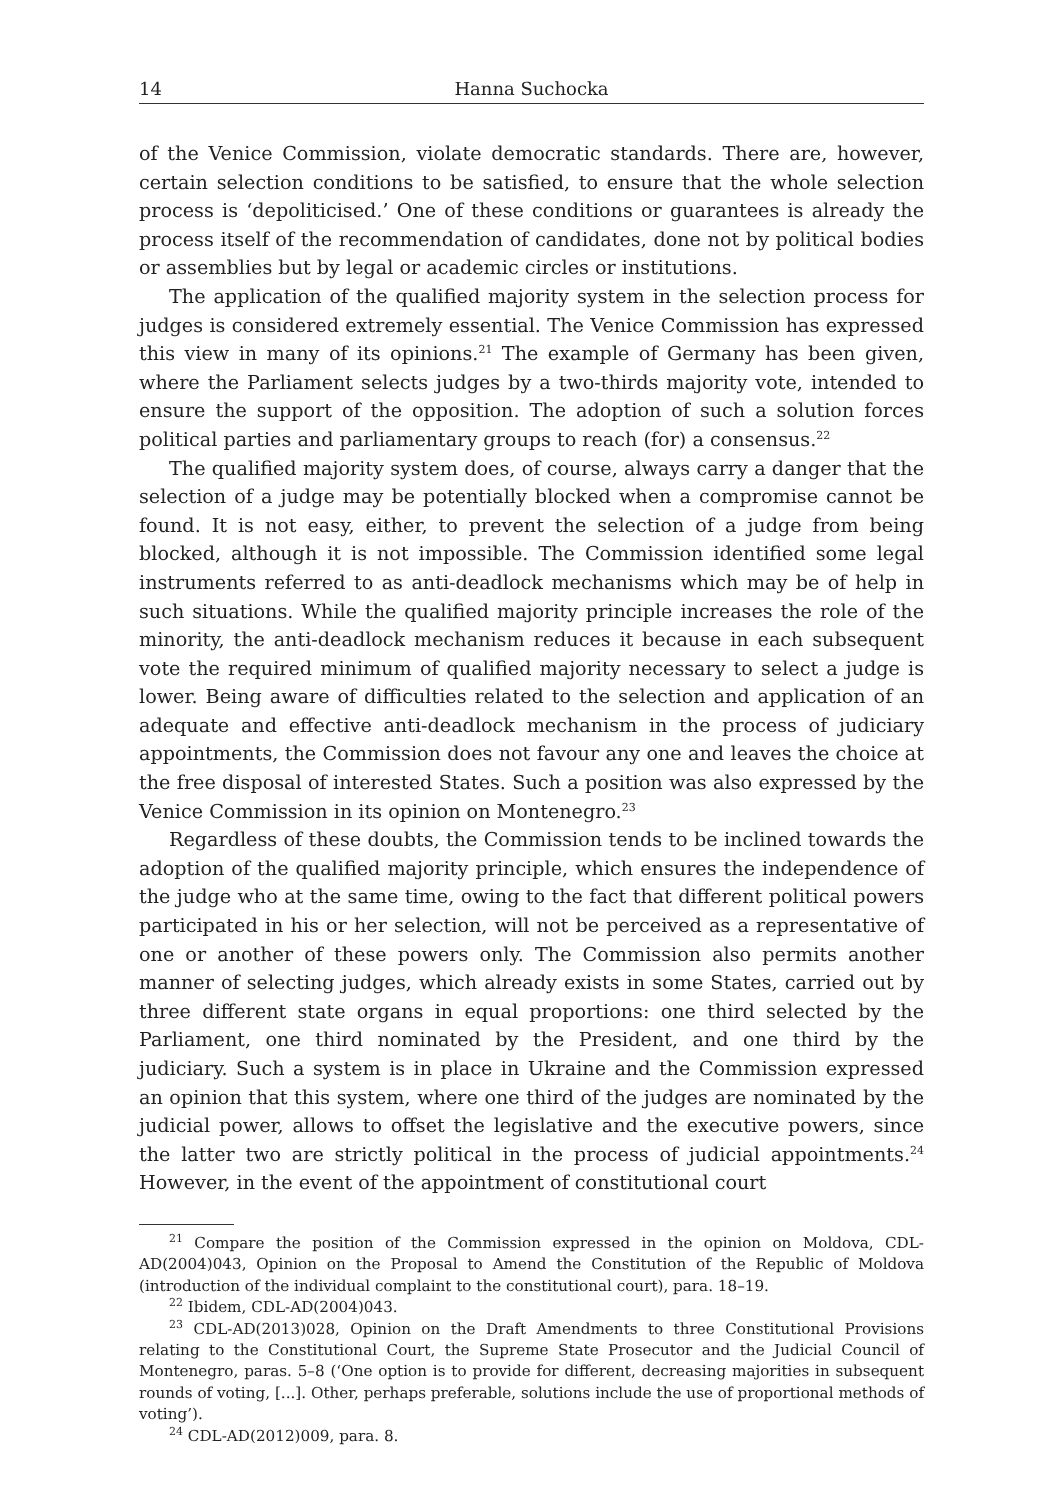14 Hanna Suchocka
of the Venice Commission, violate democratic standards. There are, however, certain selection conditions to be satisfied, to ensure that the whole selection process is ‘depoliticised.’ One of these conditions or guarantees is already the process itself of the recommendation of candidates, done not by political bodies or assemblies but by legal or academic circles or institutions.
The application of the qualified majority system in the selection process for judges is considered extremely essential. The Venice Commission has expressed this view in many of its opinions.<sup>21</sup> The example of Germany has been given, where the Parliament selects judges by a two-thirds majority vote, intended to ensure the support of the opposition. The adoption of such a solution forces political parties and parliamentary groups to reach (for) a consensus.<sup>22</sup>
The qualified majority system does, of course, always carry a danger that the selection of a judge may be potentially blocked when a compromise cannot be found. It is not easy, either, to prevent the selection of a judge from being blocked, although it is not impossible. The Commission identified some legal instruments referred to as anti-deadlock mechanisms which may be of help in such situations. While the qualified majority principle increases the role of the minority, the anti-deadlock mechanism reduces it because in each subsequent vote the required minimum of qualified majority necessary to select a judge is lower. Being aware of difficulties related to the selection and application of an adequate and effective anti-deadlock mechanism in the process of judiciary appointments, the Commission does not favour any one and leaves the choice at the free disposal of interested States. Such a position was also expressed by the Venice Commission in its opinion on Montenegro.<sup>23</sup>
Regardless of these doubts, the Commission tends to be inclined towards the adoption of the qualified majority principle, which ensures the independence of the judge who at the same time, owing to the fact that different political powers participated in his or her selection, will not be perceived as a representative of one or another of these powers only. The Commission also permits another manner of selecting judges, which already exists in some States, carried out by three different state organs in equal proportions: one third selected by the Parliament, one third nominated by the President, and one third by the judiciary. Such a system is in place in Ukraine and the Commission expressed an opinion that this system, where one third of the judges are nominated by the judicial power, allows to offset the legislative and the executive powers, since the latter two are strictly political in the process of judicial appointments.<sup>24</sup> However, in the event of the appointment of constitutional court
<sup>21</sup> Compare the position of the Commission expressed in the opinion on Moldova, CDL-AD(2004)043, Opinion on the Proposal to Amend the Constitution of the Republic of Moldova (introduction of the individual complaint to the constitutional court), para. 18–19.
<sup>22</sup> Ibidem, CDL-AD(2004)043.
<sup>23</sup> CDL-AD(2013)028, Opinion on the Draft Amendments to three Constitutional Provisions relating to the Constitutional Court, the Supreme State Prosecutor and the Judicial Council of Montenegro, paras. 5–8 (‘One option is to provide for different, decreasing majorities in subsequent rounds of voting, [...]. Other, perhaps preferable, solutions include the use of proportional methods of voting’).
<sup>24</sup> CDL-AD(2012)009, para. 8.